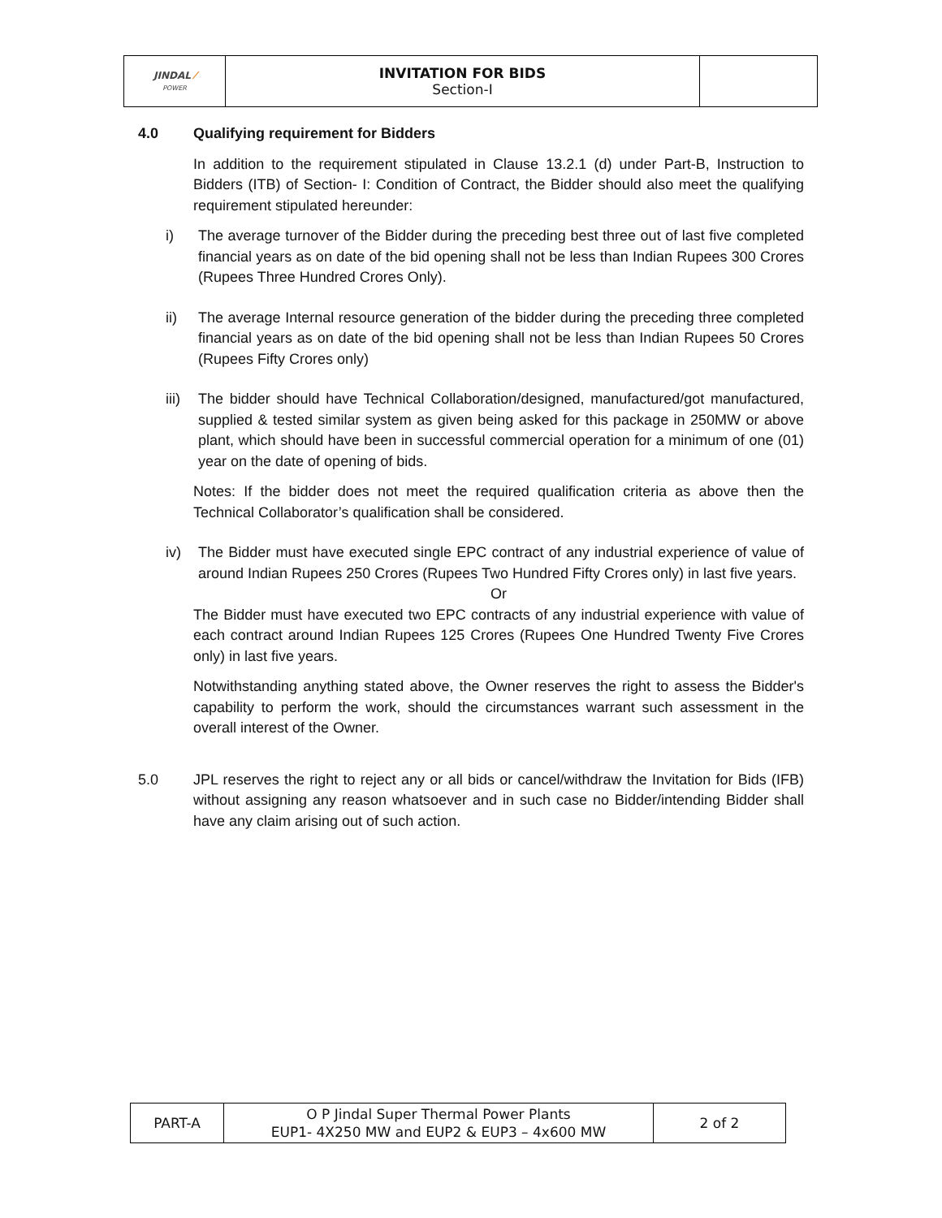| JINDAL ⁄ POWER | INVITATION FOR BIDS Section-I | |
4.0 Qualifying requirement for Bidders
In addition to the requirement stipulated in Clause 13.2.1 (d) under Part-B, Instruction to Bidders (ITB) of Section- I: Condition of Contract, the Bidder should also meet the qualifying requirement stipulated hereunder:
i) The average turnover of the Bidder during the preceding best three out of last five completed financial years as on date of the bid opening shall not be less than Indian Rupees 300 Crores (Rupees Three Hundred Crores Only).
ii) The average Internal resource generation of the bidder during the preceding three completed financial years as on date of the bid opening shall not be less than Indian Rupees 50 Crores (Rupees Fifty Crores only)
iii) The bidder should have Technical Collaboration/designed, manufactured/got manufactured, supplied & tested similar system as given being asked for this package in 250MW or above plant, which should have been in successful commercial operation for a minimum of one (01) year on the date of opening of bids.
Notes: If the bidder does not meet the required qualification criteria as above then the Technical Collaborator’s qualification shall be considered.
iv) The Bidder must have executed single EPC contract of any industrial experience of value of around Indian Rupees 250 Crores (Rupees Two Hundred Fifty Crores only) in last five years.
Or
The Bidder must have executed two EPC contracts of any industrial experience with value of each contract around Indian Rupees 125 Crores (Rupees One Hundred Twenty Five Crores only) in last five years.
Notwithstanding anything stated above, the Owner reserves the right to assess the Bidder's capability to perform the work, should the circumstances warrant such assessment in the overall interest of the Owner.
5.0 JPL reserves the right to reject any or all bids or cancel/withdraw the Invitation for Bids (IFB) without assigning any reason whatsoever and in such case no Bidder/intending Bidder shall have any claim arising out of such action.
| PART-A | O P Jindal Super Thermal Power Plants EUP1- 4X250 MW and EUP2 & EUP3 – 4x600 MW | 2 of 2 |